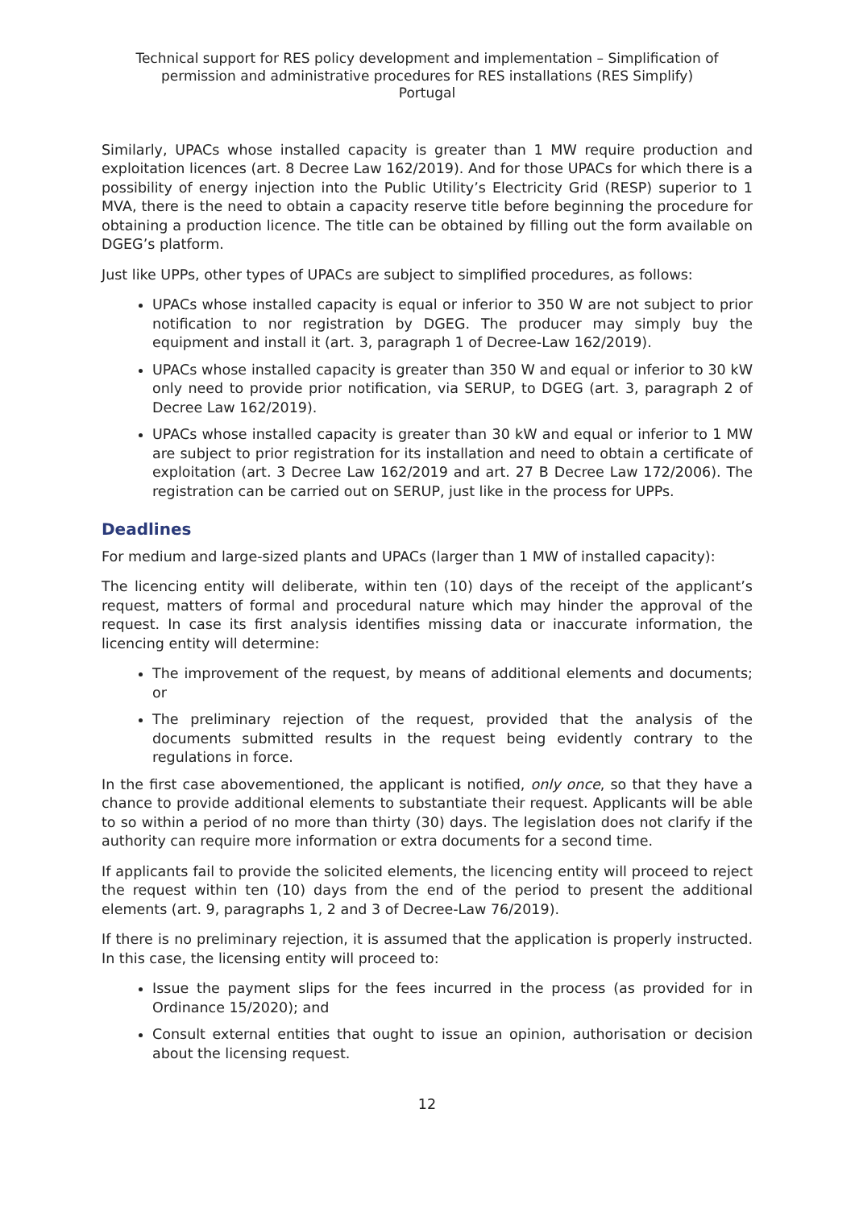Technical support for RES policy development and implementation – Simplification of permission and administrative procedures for RES installations (RES Simplify)
Portugal
Similarly, UPACs whose installed capacity is greater than 1 MW require production and exploitation licences (art. 8 Decree Law 162/2019). And for those UPACs for which there is a possibility of energy injection into the Public Utility’s Electricity Grid (RESP) superior to 1 MVA, there is the need to obtain a capacity reserve title before beginning the procedure for obtaining a production licence. The title can be obtained by filling out the form available on DGEG’s platform.
Just like UPPs, other types of UPACs are subject to simplified procedures, as follows:
UPACs whose installed capacity is equal or inferior to 350 W are not subject to prior notification to nor registration by DGEG. The producer may simply buy the equipment and install it (art. 3, paragraph 1 of Decree-Law 162/2019).
UPACs whose installed capacity is greater than 350 W and equal or inferior to 30 kW only need to provide prior notification, via SERUP, to DGEG (art. 3, paragraph 2 of Decree Law 162/2019).
UPACs whose installed capacity is greater than 30 kW and equal or inferior to 1 MW are subject to prior registration for its installation and need to obtain a certificate of exploitation (art. 3 Decree Law 162/2019 and art. 27 B Decree Law 172/2006). The registration can be carried out on SERUP, just like in the process for UPPs.
Deadlines
For medium and large-sized plants and UPACs (larger than 1 MW of installed capacity):
The licencing entity will deliberate, within ten (10) days of the receipt of the applicant’s request, matters of formal and procedural nature which may hinder the approval of the request. In case its first analysis identifies missing data or inaccurate information, the licencing entity will determine:
The improvement of the request, by means of additional elements and documents; or
The preliminary rejection of the request, provided that the analysis of the documents submitted results in the request being evidently contrary to the regulations in force.
In the first case abovementioned, the applicant is notified, only once, so that they have a chance to provide additional elements to substantiate their request. Applicants will be able to so within a period of no more than thirty (30) days. The legislation does not clarify if the authority can require more information or extra documents for a second time.
If applicants fail to provide the solicited elements, the licencing entity will proceed to reject the request within ten (10) days from the end of the period to present the additional elements (art. 9, paragraphs 1, 2 and 3 of Decree-Law 76/2019).
If there is no preliminary rejection, it is assumed that the application is properly instructed. In this case, the licensing entity will proceed to:
Issue the payment slips for the fees incurred in the process (as provided for in Ordinance 15/2020); and
Consult external entities that ought to issue an opinion, authorisation or decision about the licensing request.
12